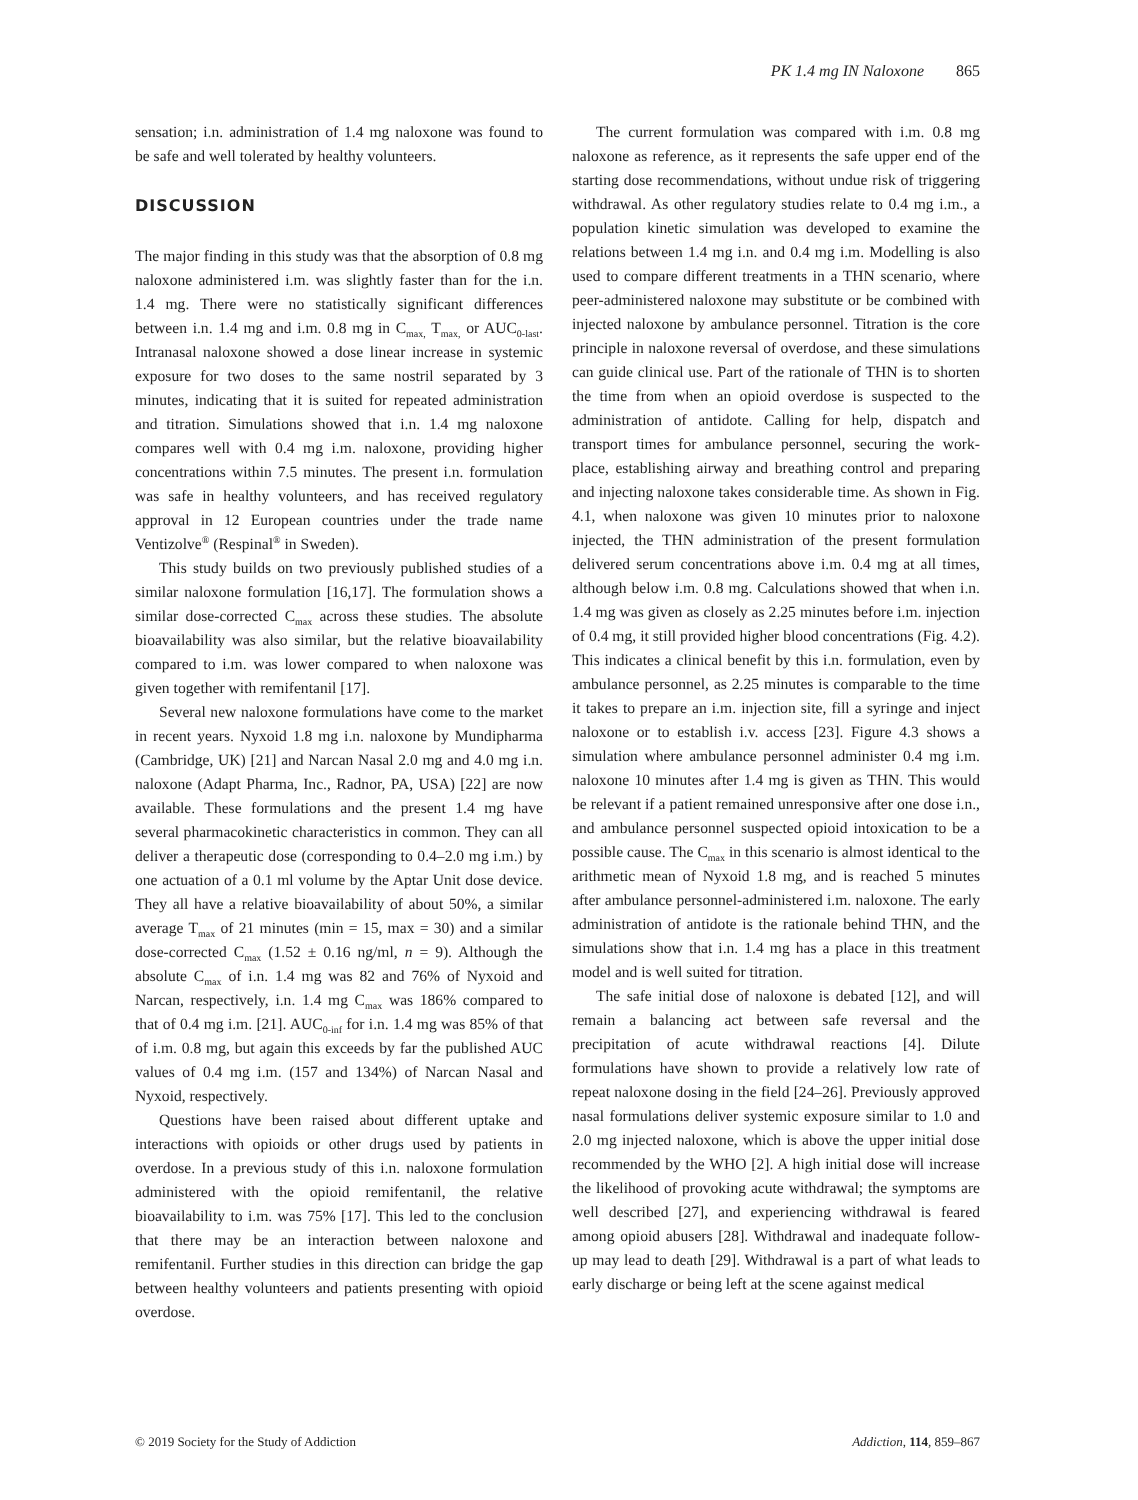PK 1.4 mg IN Naloxone 865
sensation; i.n. administration of 1.4 mg naloxone was found to be safe and well tolerated by healthy volunteers.
DISCUSSION
The major finding in this study was that the absorption of 0.8 mg naloxone administered i.m. was slightly faster than for the i.n. 1.4 mg. There were no statistically significant differences between i.n. 1.4 mg and i.m. 0.8 mg in C<sub>max,</sub> T<sub>max,</sub> or AUC<sub>0-last</sub>. Intranasal naloxone showed a dose linear increase in systemic exposure for two doses to the same nostril separated by 3 minutes, indicating that it is suited for repeated administration and titration. Simulations showed that i.n. 1.4 mg naloxone compares well with 0.4 mg i.m. naloxone, providing higher concentrations within 7.5 minutes. The present i.n. formulation was safe in healthy volunteers, and has received regulatory approval in 12 European countries under the trade name Ventizolve<sup>®</sup> (Respinal<sup>®</sup> in Sweden).
This study builds on two previously published studies of a similar naloxone formulation [16,17]. The formulation shows a similar dose-corrected C<sub>max</sub> across these studies. The absolute bioavailability was also similar, but the relative bioavailability compared to i.m. was lower compared to when naloxone was given together with remifentanil [17].
Several new naloxone formulations have come to the market in recent years. Nyxoid 1.8 mg i.n. naloxone by Mundipharma (Cambridge, UK) [21] and Narcan Nasal 2.0 mg and 4.0 mg i.n. naloxone (Adapt Pharma, Inc., Radnor, PA, USA) [22] are now available. These formulations and the present 1.4 mg have several pharmacokinetic characteristics in common. They can all deliver a therapeutic dose (corresponding to 0.4–2.0 mg i.m.) by one actuation of a 0.1 ml volume by the Aptar Unit dose device. They all have a relative bioavailability of about 50%, a similar average T<sub>max</sub> of 21 minutes (min = 15, max = 30) and a similar dose-corrected C<sub>max</sub> (1.52 ± 0.16 ng/ml, n = 9). Although the absolute C<sub>max</sub> of i.n. 1.4 mg was 82 and 76% of Nyxoid and Narcan, respectively, i.n. 1.4 mg C<sub>max</sub> was 186% compared to that of 0.4 mg i.m. [21]. AUC<sub>0-inf</sub> for i.n. 1.4 mg was 85% of that of i.m. 0.8 mg, but again this exceeds by far the published AUC values of 0.4 mg i.m. (157 and 134%) of Narcan Nasal and Nyxoid, respectively.
Questions have been raised about different uptake and interactions with opioids or other drugs used by patients in overdose. In a previous study of this i.n. naloxone formulation administered with the opioid remifentanil, the relative bioavailability to i.m. was 75% [17]. This led to the conclusion that there may be an interaction between naloxone and remifentanil. Further studies in this direction can bridge the gap between healthy volunteers and patients presenting with opioid overdose.
The current formulation was compared with i.m. 0.8 mg naloxone as reference, as it represents the safe upper end of the starting dose recommendations, without undue risk of triggering withdrawal. As other regulatory studies relate to 0.4 mg i.m., a population kinetic simulation was developed to examine the relations between 1.4 mg i.n. and 0.4 mg i.m. Modelling is also used to compare different treatments in a THN scenario, where peer-administered naloxone may substitute or be combined with injected naloxone by ambulance personnel. Titration is the core principle in naloxone reversal of overdose, and these simulations can guide clinical use. Part of the rationale of THN is to shorten the time from when an opioid overdose is suspected to the administration of antidote. Calling for help, dispatch and transport times for ambulance personnel, securing the work-place, establishing airway and breathing control and preparing and injecting naloxone takes considerable time. As shown in Fig. 4.1, when naloxone was given 10 minutes prior to naloxone injected, the THN administration of the present formulation delivered serum concentrations above i.m. 0.4 mg at all times, although below i.m. 0.8 mg. Calculations showed that when i.n. 1.4 mg was given as closely as 2.25 minutes before i.m. injection of 0.4 mg, it still provided higher blood concentrations (Fig. 4.2). This indicates a clinical benefit by this i.n. formulation, even by ambulance personnel, as 2.25 minutes is comparable to the time it takes to prepare an i.m. injection site, fill a syringe and inject naloxone or to establish i.v. access [23]. Figure 4.3 shows a simulation where ambulance personnel administer 0.4 mg i.m. naloxone 10 minutes after 1.4 mg is given as THN. This would be relevant if a patient remained unresponsive after one dose i.n., and ambulance personnel suspected opioid intoxication to be a possible cause. The C<sub>max</sub> in this scenario is almost identical to the arithmetic mean of Nyxoid 1.8 mg, and is reached 5 minutes after ambulance personnel-administered i.m. naloxone. The early administration of antidote is the rationale behind THN, and the simulations show that i.n. 1.4 mg has a place in this treatment model and is well suited for titration.
The safe initial dose of naloxone is debated [12], and will remain a balancing act between safe reversal and the precipitation of acute withdrawal reactions [4]. Dilute formulations have shown to provide a relatively low rate of repeat naloxone dosing in the field [24–26]. Previously approved nasal formulations deliver systemic exposure similar to 1.0 and 2.0 mg injected naloxone, which is above the upper initial dose recommended by the WHO [2]. A high initial dose will increase the likelihood of provoking acute withdrawal; the symptoms are well described [27], and experiencing withdrawal is feared among opioid abusers [28]. Withdrawal and inadequate follow-up may lead to death [29]. Withdrawal is a part of what leads to early discharge or being left at the scene against medical
© 2019 Society for the Study of Addiction Addiction, 114, 859–867